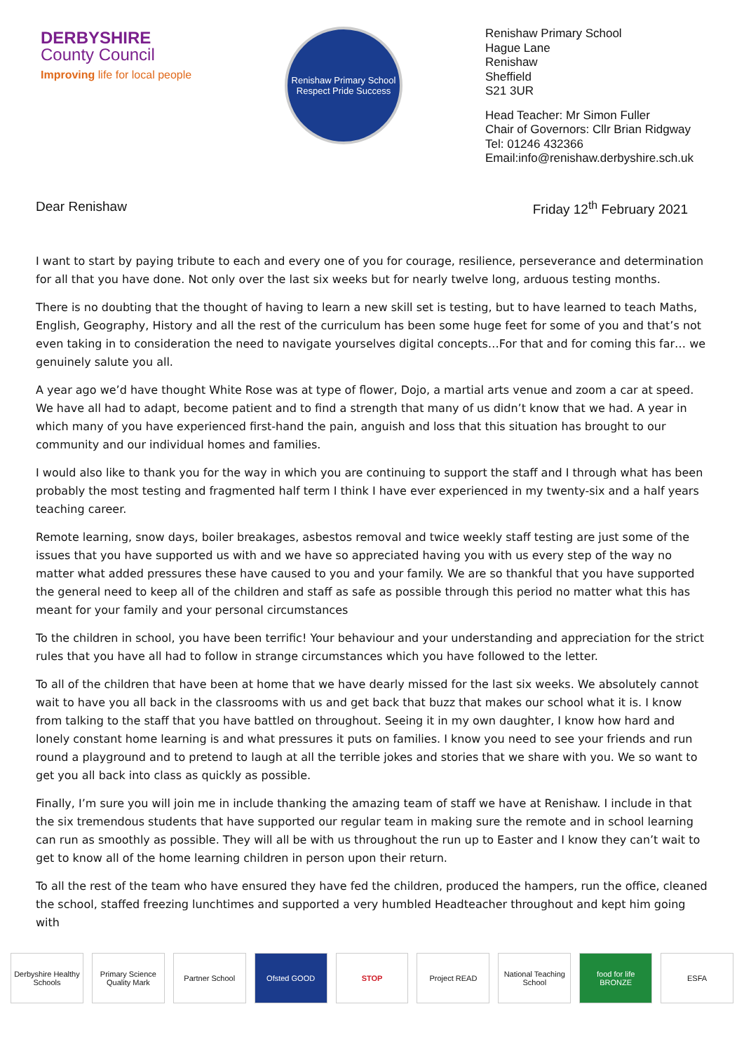DERBYSHIRE
County Council
Improving life for local people
Renishaw Primary School
Respect Pride Success
Renishaw Primary School
Hague Lane
Renishaw
Sheffield
S21 3UR
Head Teacher: Mr Simon Fuller
Chair of Governors: Cllr Brian Ridgway
Tel: 01246 432366
Email:info@renishaw.derbyshire.sch.uk
Dear Renishaw Friday 12<sup>th</sup> February 2021
I want to start by paying tribute to each and every one of you for courage, resilience, perseverance and determination for all that you have done. Not only over the last six weeks but for nearly twelve long, arduous testing months.
There is no doubting that the thought of having to learn a new skill set is testing, but to have learned to teach Maths, English, Geography, History and all the rest of the curriculum has been some huge feet for some of you and that’s not even taking in to consideration the need to navigate yourselves digital concepts…For that and for coming this far… we genuinely salute you all.
A year ago we’d have thought White Rose was at type of flower, Dojo, a martial arts venue and zoom a car at speed. We have all had to adapt, become patient and to find a strength that many of us didn’t know that we had. A year in which many of you have experienced first-hand the pain, anguish and loss that this situation has brought to our community and our individual homes and families.
I would also like to thank you for the way in which you are continuing to support the staff and I through what has been probably the most testing and fragmented half term I think I have ever experienced in my twenty-six and a half years teaching career.
Remote learning, snow days, boiler breakages, asbestos removal and twice weekly staff testing are just some of the issues that you have supported us with and we have so appreciated having you with us every step of the way no matter what added pressures these have caused to you and your family. We are so thankful that you have supported the general need to keep all of the children and staff as safe as possible through this period no matter what this has meant for your family and your personal circumstances
To the children in school, you have been terrific! Your behaviour and your understanding and appreciation for the strict rules that you have all had to follow in strange circumstances which you have followed to the letter.
To all of the children that have been at home that we have dearly missed for the last six weeks. We absolutely cannot wait to have you all back in the classrooms with us and get back that buzz that makes our school what it is. I know from talking to the staff that you have battled on throughout. Seeing it in my own daughter, I know how hard and lonely constant home learning is and what pressures it puts on families. I know you need to see your friends and run round a playground and to pretend to laugh at all the terrible jokes and stories that we share with you. We so want to get you all back into class as quickly as possible.
Finally, I’m sure you will join me in include thanking the amazing team of staff we have at Renishaw. I include in that the six tremendous students that have supported our regular team in making sure the remote and in school learning can run as smoothly as possible. They will all be with us throughout the run up to Easter and I know they can’t wait to get to know all of the home learning children in person upon their return.
To all the rest of the team who have ensured they have fed the children, produced the hampers, run the office, cleaned the school, staffed freezing lunchtimes and supported a very humbled Headteacher throughout and kept him going with
Derbyshire Healthy Schools Primary Science Quality Mark Partner School Ofsted GOOD STOP Project READ National Teaching School food for life BRONZE ESFA